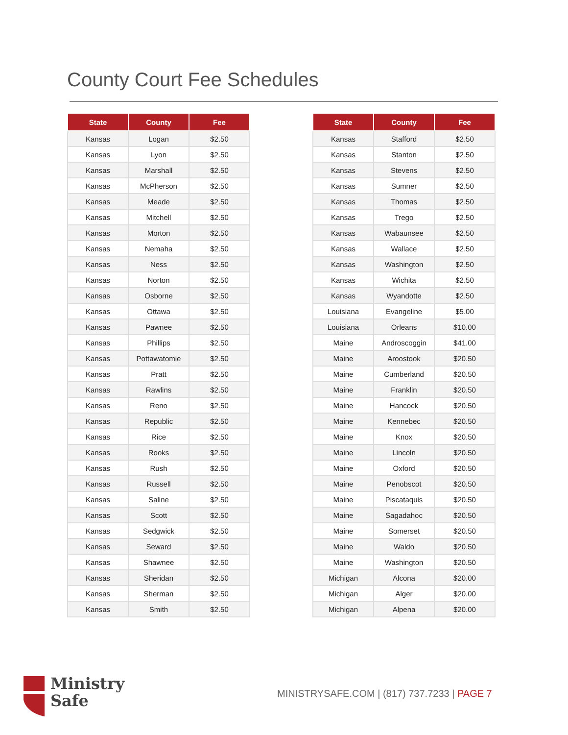County Court Fee Schedules
| State | County | Fee |
| --- | --- | --- |
| Kansas | Logan | $2.50 |
| Kansas | Lyon | $2.50 |
| Kansas | Marshall | $2.50 |
| Kansas | McPherson | $2.50 |
| Kansas | Meade | $2.50 |
| Kansas | Mitchell | $2.50 |
| Kansas | Morton | $2.50 |
| Kansas | Nemaha | $2.50 |
| Kansas | Ness | $2.50 |
| Kansas | Norton | $2.50 |
| Kansas | Osborne | $2.50 |
| Kansas | Ottawa | $2.50 |
| Kansas | Pawnee | $2.50 |
| Kansas | Phillips | $2.50 |
| Kansas | Pottawatomie | $2.50 |
| Kansas | Pratt | $2.50 |
| Kansas | Rawlins | $2.50 |
| Kansas | Reno | $2.50 |
| Kansas | Republic | $2.50 |
| Kansas | Rice | $2.50 |
| Kansas | Rooks | $2.50 |
| Kansas | Rush | $2.50 |
| Kansas | Russell | $2.50 |
| Kansas | Saline | $2.50 |
| Kansas | Scott | $2.50 |
| Kansas | Sedgwick | $2.50 |
| Kansas | Seward | $2.50 |
| Kansas | Shawnee | $2.50 |
| Kansas | Sheridan | $2.50 |
| Kansas | Sherman | $2.50 |
| Kansas | Smith | $2.50 |
| State | County | Fee |
| --- | --- | --- |
| Kansas | Stafford | $2.50 |
| Kansas | Stanton | $2.50 |
| Kansas | Stevens | $2.50 |
| Kansas | Sumner | $2.50 |
| Kansas | Thomas | $2.50 |
| Kansas | Trego | $2.50 |
| Kansas | Wabaunsee | $2.50 |
| Kansas | Wallace | $2.50 |
| Kansas | Washington | $2.50 |
| Kansas | Wichita | $2.50 |
| Kansas | Wyandotte | $2.50 |
| Louisiana | Evangeline | $5.00 |
| Louisiana | Orleans | $10.00 |
| Maine | Androscoggin | $41.00 |
| Maine | Aroostook | $20.50 |
| Maine | Cumberland | $20.50 |
| Maine | Franklin | $20.50 |
| Maine | Hancock | $20.50 |
| Maine | Kennebec | $20.50 |
| Maine | Knox | $20.50 |
| Maine | Lincoln | $20.50 |
| Maine | Oxford | $20.50 |
| Maine | Penobscot | $20.50 |
| Maine | Piscataquis | $20.50 |
| Maine | Sagadahoc | $20.50 |
| Maine | Somerset | $20.50 |
| Maine | Waldo | $20.50 |
| Maine | Washington | $20.50 |
| Michigan | Alcona | $20.00 |
| Michigan | Alger | $20.00 |
| Michigan | Alpena | $20.00 |
Ministry
Safe
MINISTRYSAFE.COM | (817) 737.7233 | PAGE 7